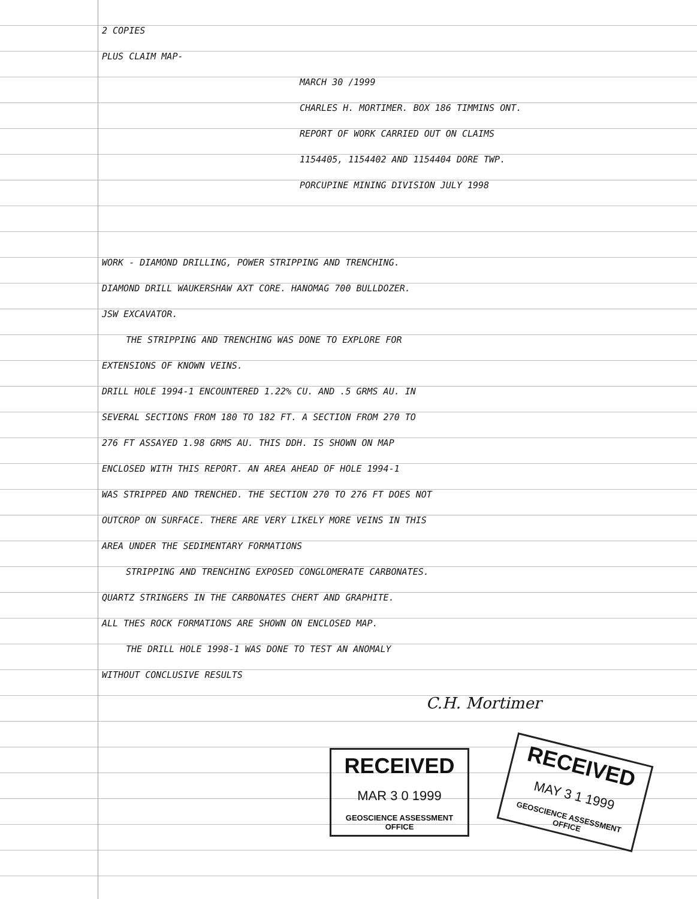2 COPIES
PLUS CLAIM MAP-
MARCH 30 /1999
CHARLES H. MORTIMER. BOX 186 TIMMINS ONT.
REPORT OF WORK CARRIED OUT ON CLAIMS
1154405, 1154402 AND 1154404 DORE TWP.
PORCUPINE MINING DIVISION JULY 1998
WORK - DIAMOND DRILLING, POWER STRIPPING AND TRENCHING.
DIAMOND DRILL WAUKERSHAW AXT CORE. HANOMAG 700 BULLDOZER.
JSW EXCAVATOR.
THE STRIPPING AND TRENCHING WAS DONE TO EXPLORE FOR
EXTENSIONS OF KNOWN VEINS.
DRILL HOLE 1994-1 ENCOUNTERED 1.22% CU. AND .5 GRMS AU. IN
SEVERAL SECTIONS FROM 180 TO 182 FT. A SECTION FROM 270 TO
276 FT ASSAYED 1.98 GRMS AU. THIS DDH. IS SHOWN ON MAP
ENCLOSED WITH THIS REPORT. AN AREA AHEAD OF HOLE 1994-1
WAS STRIPPED AND TRENCHED. THE SECTION 270 TO 276 FT DOES NOT
OUTCROP ON SURFACE. THERE ARE VERY LIKELY MORE VEINS IN THIS
AREA UNDER THE SEDIMENTARY FORMATIONS
STRIPPING AND TRENCHING EXPOSED CONGLOMERATE CARBONATES.
QUARTZ STRINGERS IN THE CARBONATES CHERT AND GRAPHITE.
ALL THES ROCK FORMATIONS ARE SHOWN ON ENCLOSED MAP.
THE DRILL HOLE 1998-1 WAS DONE TO TEST AN ANOMALY
WITHOUT CONCLUSIVE RESULTS
C.H. Mortimer
RECEIVED
MAR 3 0 1999
GEOSCIENCE ASSESSMENT OFFICE
RECEIVED
MAY 3 1 1999
GEOSCIENCE ASSESSMENT OFFICE